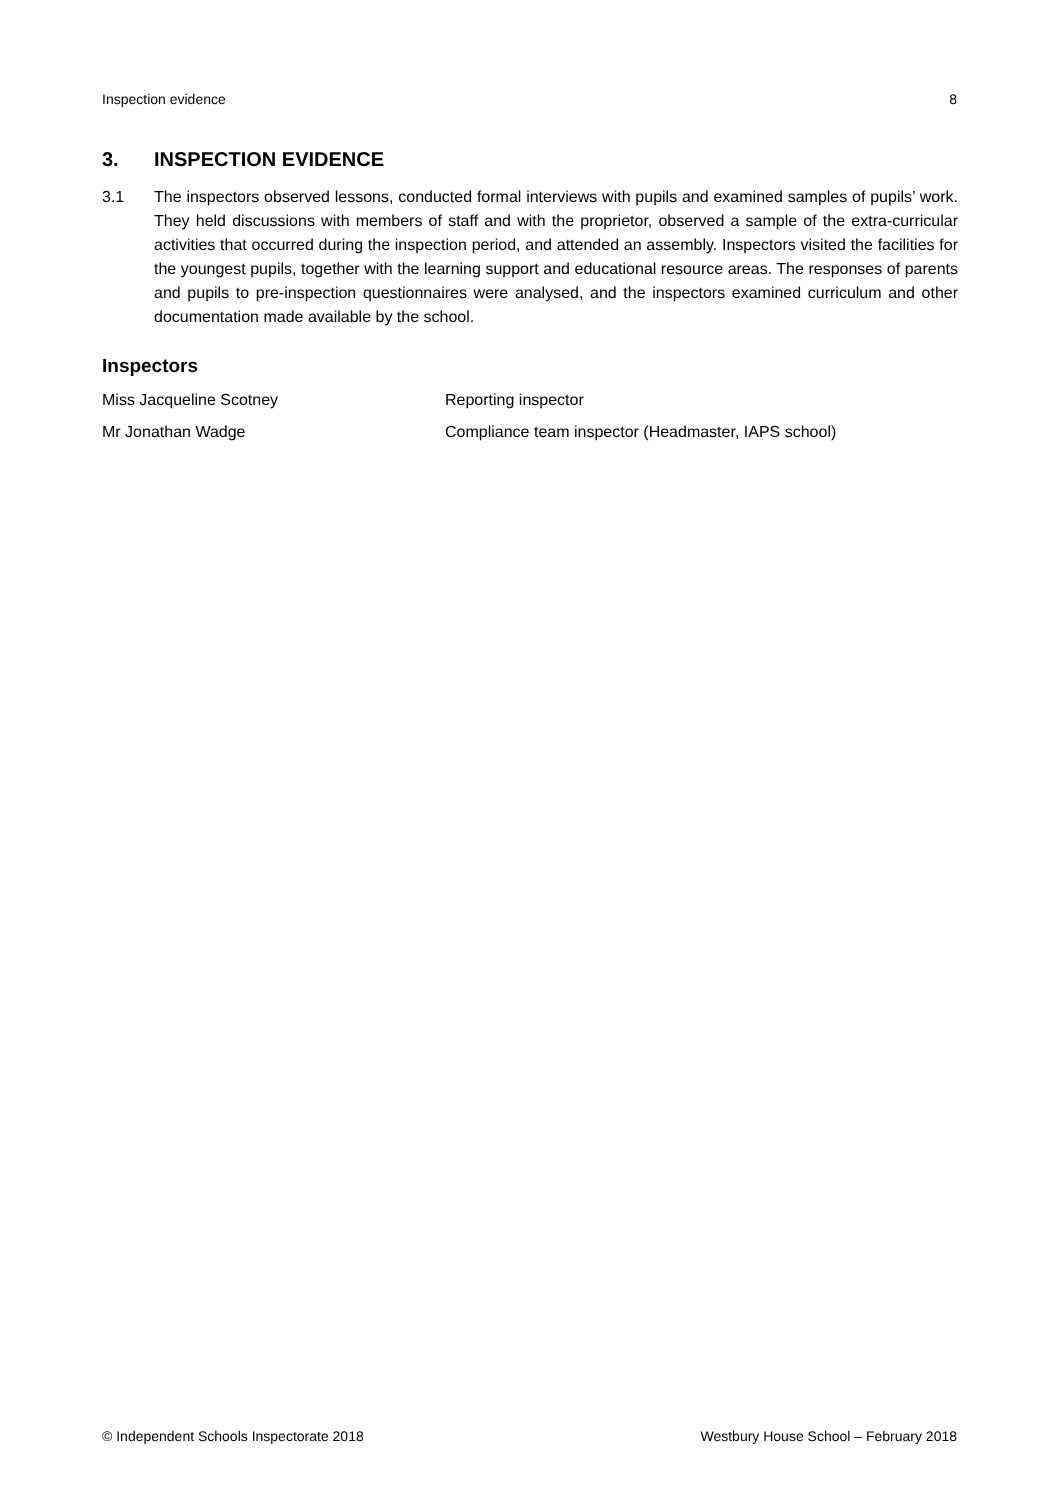Inspection evidence 8
3. INSPECTION EVIDENCE
3.1 The inspectors observed lessons, conducted formal interviews with pupils and examined samples of pupils’ work. They held discussions with members of staff and with the proprietor, observed a sample of the extra-curricular activities that occurred during the inspection period, and attended an assembly. Inspectors visited the facilities for the youngest pupils, together with the learning support and educational resource areas. The responses of parents and pupils to pre-inspection questionnaires were analysed, and the inspectors examined curriculum and other documentation made available by the school.
Inspectors
Miss Jacqueline Scotney Reporting inspector
Mr Jonathan Wadge Compliance team inspector (Headmaster, IAPS school)
© Independent Schools Inspectorate 2018 Westbury House School – February 2018